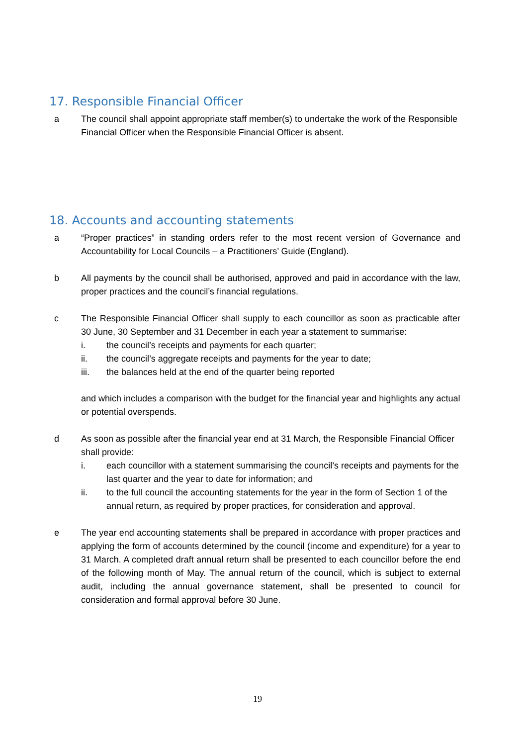17. Responsible Financial Officer
a The council shall appoint appropriate staff member(s) to undertake the work of the Responsible Financial Officer when the Responsible Financial Officer is absent.
18. Accounts and accounting statements
a “Proper practices” in standing orders refer to the most recent version of Governance and Accountability for Local Councils – a Practitioners’ Guide (England).
b All payments by the council shall be authorised, approved and paid in accordance with the law, proper practices and the council’s financial regulations.
c The Responsible Financial Officer shall supply to each councillor as soon as practicable after 30 June, 30 September and 31 December in each year a statement to summarise:
i. the council’s receipts and payments for each quarter;
ii. the council’s aggregate receipts and payments for the year to date;
iii. the balances held at the end of the quarter being reported
and which includes a comparison with the budget for the financial year and highlights any actual or potential overspends.
d As soon as possible after the financial year end at 31 March, the Responsible Financial Officer shall provide:
i. each councillor with a statement summarising the council’s receipts and payments for the last quarter and the year to date for information; and
ii. to the full council the accounting statements for the year in the form of Section 1 of the annual return, as required by proper practices, for consideration and approval.
e The year end accounting statements shall be prepared in accordance with proper practices and applying the form of accounts determined by the council (income and expenditure) for a year to 31 March. A completed draft annual return shall be presented to each councillor before the end of the following month of May. The annual return of the council, which is subject to external audit, including the annual governance statement, shall be presented to council for consideration and formal approval before 30 June.
19